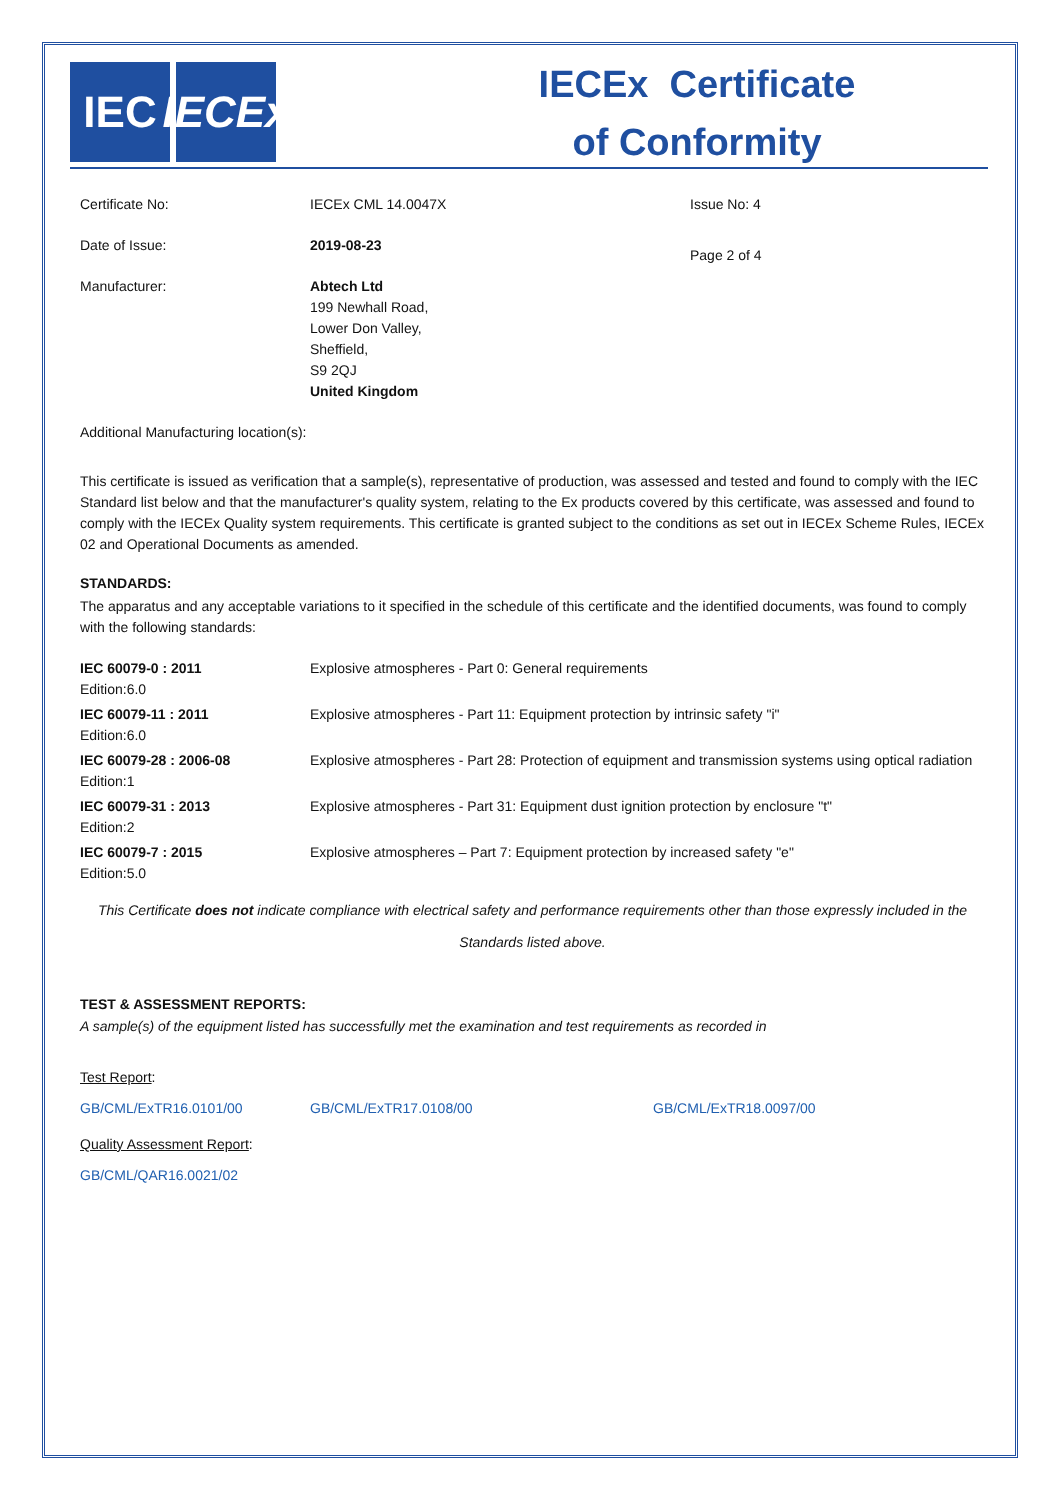IEC IECEx
IECEx Certificate
of Conformity
| Certificate No: | IECEx CML 14.0047X | Issue No: 4 |
| Date of Issue: | 2019-08-23 | Page 2 of 4 |
| Manufacturer: | Abtech Ltd 199 Newhall Road, Lower Don Valley, Sheffield, S9 2QJ United Kingdom | |
Additional Manufacturing location(s):
This certificate is issued as verification that a sample(s), representative of production, was assessed and tested and found to comply with the IEC Standard list below and that the manufacturer's quality system, relating to the Ex products covered by this certificate, was assessed and found to comply with the IECEx Quality system requirements. This certificate is granted subject to the conditions as set out in IECEx Scheme Rules, IECEx 02 and Operational Documents as amended.
STANDARDS:
The apparatus and any acceptable variations to it specified in the schedule of this certificate and the identified documents, was found to comply with the following standards:
| IEC 60079-0 : 2011 Edition:6.0 | Explosive atmospheres - Part 0: General requirements |
| IEC 60079-11 : 2011 Edition:6.0 | Explosive atmospheres - Part 11: Equipment protection by intrinsic safety "i" |
| IEC 60079-28 : 2006-08 Edition:1 | Explosive atmospheres - Part 28: Protection of equipment and transmission systems using optical radiation |
| IEC 60079-31 : 2013 Edition:2 | Explosive atmospheres - Part 31: Equipment dust ignition protection by enclosure "t" |
| IEC 60079-7 : 2015 Edition:5.0 | Explosive atmospheres – Part 7: Equipment protection by increased safety "e" |
This Certificate does not indicate compliance with electrical safety and performance requirements other than those expressly included in the Standards listed above.
TEST & ASSESSMENT REPORTS:
A sample(s) of the equipment listed has successfully met the examination and test requirements as recorded in
Test Report:
| GB/CML/ExTR16.0101/00 | GB/CML/ExTR17.0108/00 | GB/CML/ExTR18.0097/00 |
Quality Assessment Report:
GB/CML/QAR16.0021/02